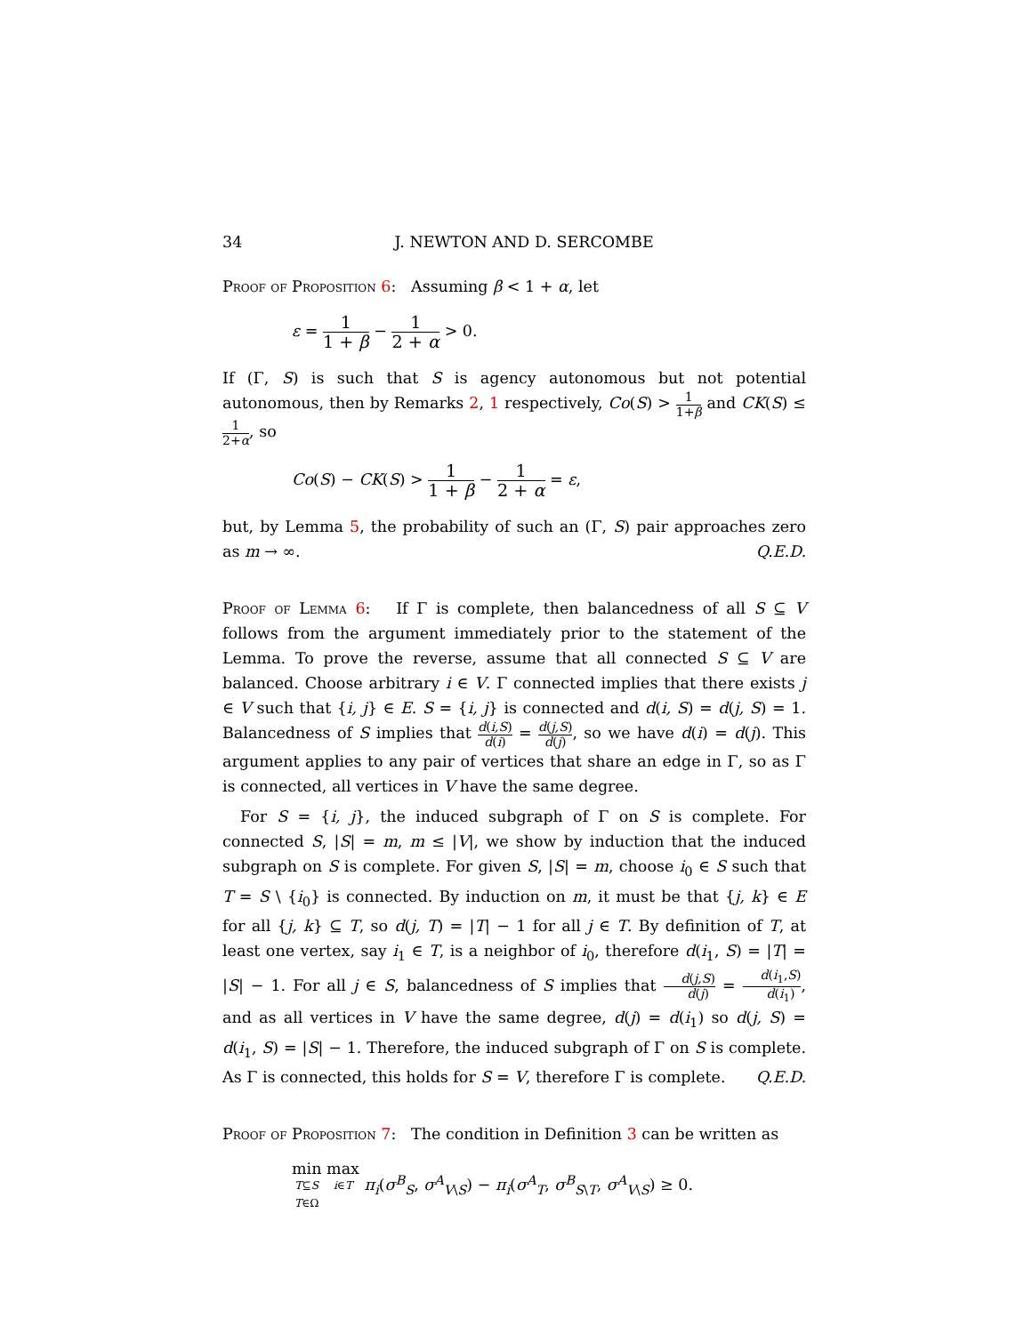34 J. NEWTON AND D. SERCOMBE
Proof of Proposition 6: Assuming β < 1 + α, let
ε = 1 1 + β − 1 2 + α > 0.
If (Γ, S) is such that S is agency autonomous but not potential autonomous, then by Remarks 2, 1 respectively, Co(S) > 1 1+β and CK(S) ≤ 1 2+α, so
Co(S) − CK(S) > 1 1 + β − 1 2 + α = ε,
but, by Lemma 5, the probability of such an (Γ, S) pair approaches zero as m → ∞. Q.E.D.
Proof of Lemma 6: If Γ is complete, then balancedness of all S ⊆ V follows from the argument immediately prior to the statement of the Lemma. To prove the reverse, assume that all connected S ⊆ V are balanced. Choose arbitrary i ∈ V. Γ connected implies that there exists j ∈ V such that {i, j} ∈ E. S = {i, j} is connected and d(i, S) = d(j, S) = 1. Balancedness of S implies that d(i,S) d(i) = d(j,S) d(j), so we have d(i) = d(j). This argument applies to any pair of vertices that share an edge in Γ, so as Γ is connected, all vertices in V have the same degree.
For S = {i, j}, the induced subgraph of Γ on S is complete. For connected S, |S| = m, m ≤ |V|, we show by induction that the induced subgraph on S is complete. For given S, |S| = m, choose i<sub>0</sub> ∈ S such that T = S \ {i<sub>0</sub>} is connected. By induction on m, it must be that {j, k} ∈ E for all {j, k} ⊆ T, so d(j, T) = |T| − 1 for all j ∈ T. By definition of T, at least one vertex, say i<sub>1</sub> ∈ T, is a neighbor of i<sub>0</sub>, therefore d(i<sub>1</sub>, S) = |T| = |S| − 1. For all j ∈ S, balancedness of S implies that d(j,S) d(j) = d(i<sub>1</sub>,S) d(i<sub>1</sub>), and as all vertices in V have the same degree, d(j) = d(i<sub>1</sub>) so d(j, S) = d(i<sub>1</sub>, S) = |S| − 1. Therefore, the induced subgraph of Γ on S is complete. As Γ is connected, this holds for S = V, therefore Γ is complete. Q.E.D.
Proof of Proposition 7: The condition in Definition 3 can be written as
min T⊆S
T∈Ω max i∈T
π<sub>i</sub>(σ<sup>B</sup><sub>S</sub>, σ<sup>A</sup><sub>V\S</sub>) − π<sub>i</sub>(σ<sup>A</sup><sub>T</sub>, σ<sup>B</sup><sub>S\T</sub>, σ<sup>A</sup><sub>V\S</sub>) ≥ 0.